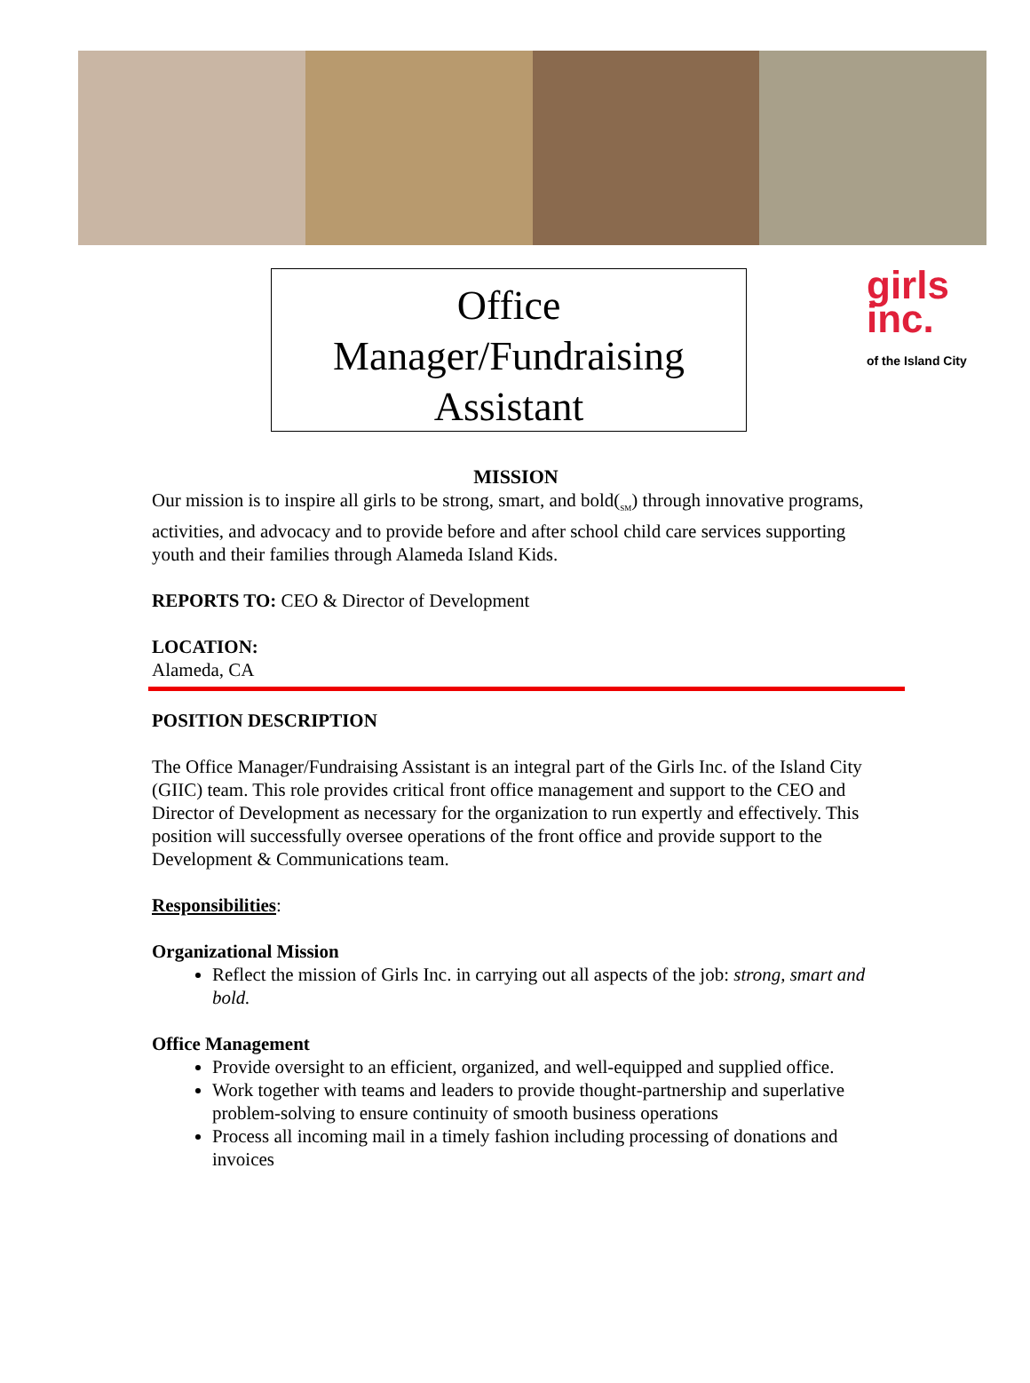Office
Manager/Fundraising
Assistant
girls
inc.
of the Island City
MISSION
Our mission is to inspire all girls to be strong, smart, and bold(<sub>SM</sub>) through innovative programs, activities, and advocacy and to provide before and after school child care services supporting youth and their families through Alameda Island Kids.
REPORTS TO: CEO & Director of Development
LOCATION:
Alameda, CA
POSITION DESCRIPTION
The Office Manager/Fundraising Assistant is an integral part of the Girls Inc. of the Island City (GIIC) team. This role provides critical front office management and support to the CEO and Director of Development as necessary for the organization to run expertly and effectively. This position will successfully oversee operations of the front office and provide support to the Development & Communications team.
Responsibilities:
Organizational Mission
Reflect the mission of Girls Inc. in carrying out all aspects of the job: strong, smart and bold.
Office Management
Provide oversight to an efficient, organized, and well-equipped and supplied office.
Work together with teams and leaders to provide thought-partnership and superlative problem-solving to ensure continuity of smooth business operations
Process all incoming mail in a timely fashion including processing of donations and invoices